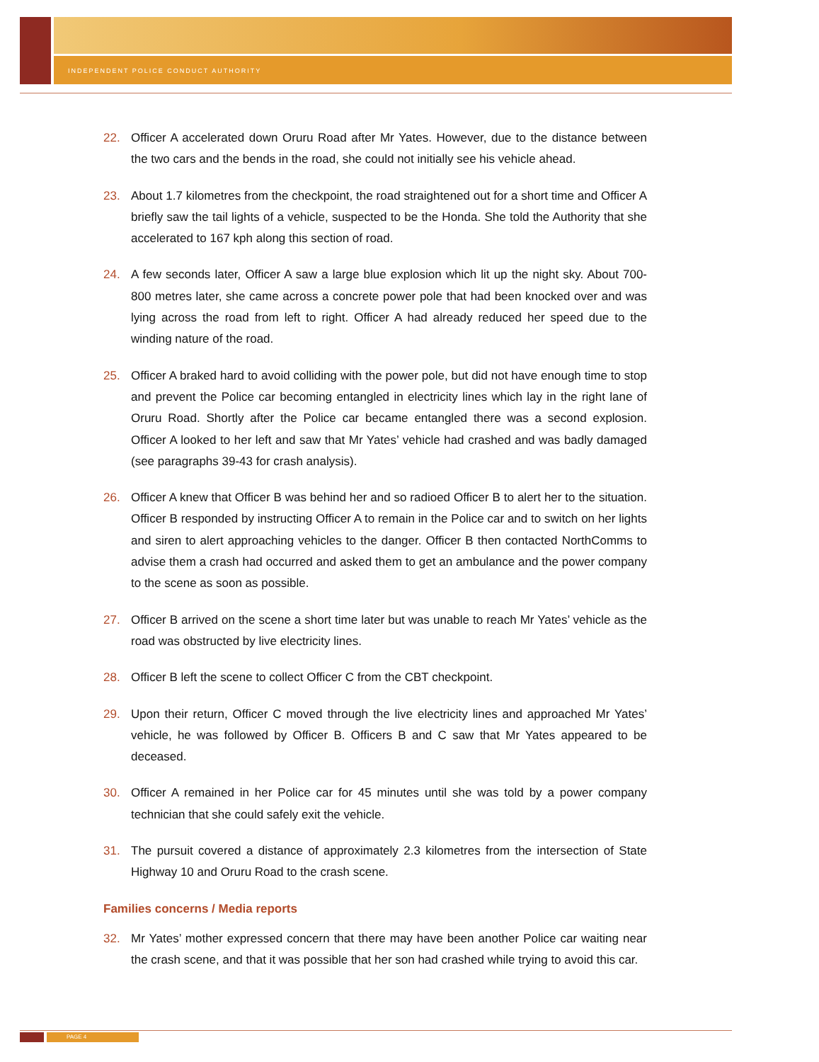INDEPENDENT POLICE CONDUCT AUTHORITY
22. Officer A accelerated down Oruru Road after Mr Yates. However, due to the distance between the two cars and the bends in the road, she could not initially see his vehicle ahead.
23. About 1.7 kilometres from the checkpoint, the road straightened out for a short time and Officer A briefly saw the tail lights of a vehicle, suspected to be the Honda. She told the Authority that she accelerated to 167 kph along this section of road.
24. A few seconds later, Officer A saw a large blue explosion which lit up the night sky. About 700-800 metres later, she came across a concrete power pole that had been knocked over and was lying across the road from left to right. Officer A had already reduced her speed due to the winding nature of the road.
25. Officer A braked hard to avoid colliding with the power pole, but did not have enough time to stop and prevent the Police car becoming entangled in electricity lines which lay in the right lane of Oruru Road. Shortly after the Police car became entangled there was a second explosion. Officer A looked to her left and saw that Mr Yates’ vehicle had crashed and was badly damaged (see paragraphs 39-43 for crash analysis).
26. Officer A knew that Officer B was behind her and so radioed Officer B to alert her to the situation. Officer B responded by instructing Officer A to remain in the Police car and to switch on her lights and siren to alert approaching vehicles to the danger. Officer B then contacted NorthComms to advise them a crash had occurred and asked them to get an ambulance and the power company to the scene as soon as possible.
27. Officer B arrived on the scene a short time later but was unable to reach Mr Yates’ vehicle as the road was obstructed by live electricity lines.
28. Officer B left the scene to collect Officer C from the CBT checkpoint.
29. Upon their return, Officer C moved through the live electricity lines and approached Mr Yates’ vehicle, he was followed by Officer B. Officers B and C saw that Mr Yates appeared to be deceased.
30. Officer A remained in her Police car for 45 minutes until she was told by a power company technician that she could safely exit the vehicle.
31. The pursuit covered a distance of approximately 2.3 kilometres from the intersection of State Highway 10 and Oruru Road to the crash scene.
Families concerns / Media reports
32. Mr Yates’ mother expressed concern that there may have been another Police car waiting near the crash scene, and that it was possible that her son had crashed while trying to avoid this car.
PAGE 4